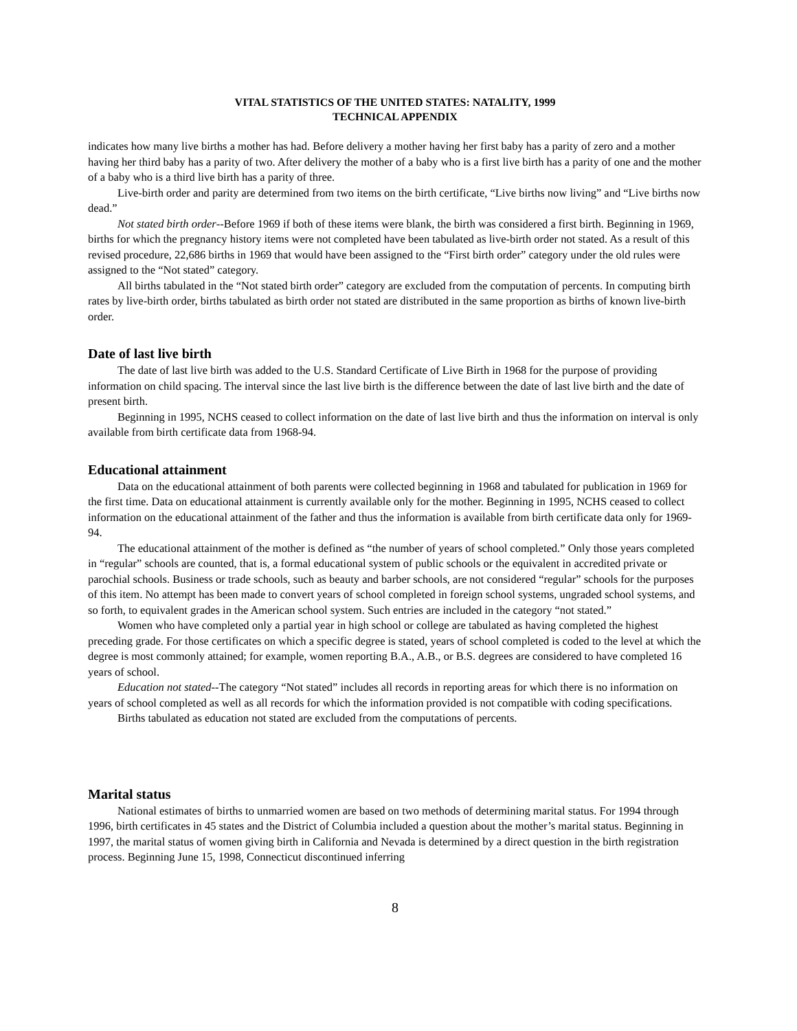VITAL STATISTICS OF THE UNITED STATES: NATALITY, 1999
TECHNICAL APPENDIX
indicates how many live births a mother has had. Before delivery a mother having her first baby has a parity of zero and a mother having her third baby has a parity of two. After delivery the mother of a baby who is a first live birth has a parity of one and the mother of a baby who is a third live birth has a parity of three.
Live-birth order and parity are determined from two items on the birth certificate, “Live births now living” and “Live births now dead.”
Not stated birth order--Before 1969 if both of these items were blank, the birth was considered a first birth. Beginning in 1969, births for which the pregnancy history items were not completed have been tabulated as live-birth order not stated. As a result of this revised procedure, 22,686 births in 1969 that would have been assigned to the “First birth order” category under the old rules were assigned to the “Not stated” category.
All births tabulated in the “Not stated birth order” category are excluded from the computation of percents. In computing birth rates by live-birth order, births tabulated as birth order not stated are distributed in the same proportion as births of known live-birth order.
Date of last live birth
The date of last live birth was added to the U.S. Standard Certificate of Live Birth in 1968 for the purpose of providing information on child spacing. The interval since the last live birth is the difference between the date of last live birth and the date of present birth.
Beginning in 1995, NCHS ceased to collect information on the date of last live birth and thus the information on interval is only available from birth certificate data from 1968-94.
Educational attainment
Data on the educational attainment of both parents were collected beginning in 1968 and tabulated for publication in 1969 for the first time. Data on educational attainment is currently available only for the mother. Beginning in 1995, NCHS ceased to collect information on the educational attainment of the father and thus the information is available from birth certificate data only for 1969-94.
The educational attainment of the mother is defined as “the number of years of school completed.” Only those years completed in “regular” schools are counted, that is, a formal educational system of public schools or the equivalent in accredited private or parochial schools. Business or trade schools, such as beauty and barber schools, are not considered “regular” schools for the purposes of this item. No attempt has been made to convert years of school completed in foreign school systems, ungraded school systems, and so forth, to equivalent grades in the American school system. Such entries are included in the category “not stated.”
Women who have completed only a partial year in high school or college are tabulated as having completed the highest preceding grade. For those certificates on which a specific degree is stated, years of school completed is coded to the level at which the degree is most commonly attained; for example, women reporting B.A., A.B., or B.S. degrees are considered to have completed 16 years of school.
Education not stated--The category “Not stated” includes all records in reporting areas for which there is no information on years of school completed as well as all records for which the information provided is not compatible with coding specifications.
Births tabulated as education not stated are excluded from the computations of percents.
Marital status
National estimates of births to unmarried women are based on two methods of determining marital status. For 1994 through 1996, birth certificates in 45 states and the District of Columbia included a question about the mother’s marital status. Beginning in 1997, the marital status of women giving birth in California and Nevada is determined by a direct question in the birth registration process. Beginning June 15, 1998, Connecticut discontinued inferring
8